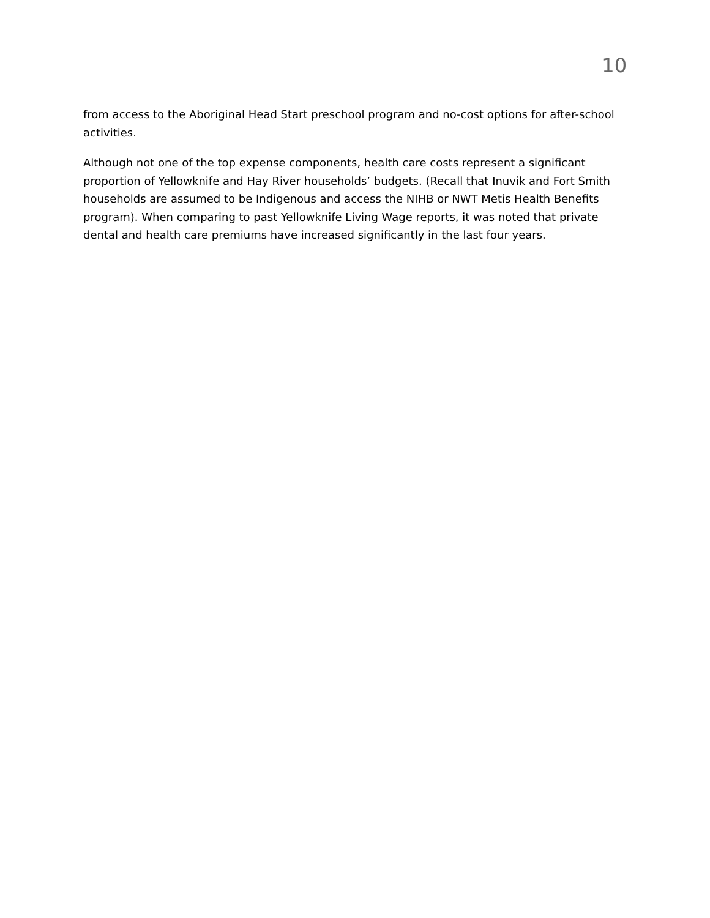10
from access to the Aboriginal Head Start preschool program and no-cost options for after-school activities.
Although not one of the top expense components, health care costs represent a significant proportion of Yellowknife and Hay River households’ budgets. (Recall that Inuvik and Fort Smith households are assumed to be Indigenous and access the NIHB or NWT Metis Health Benefits program). When comparing to past Yellowknife Living Wage reports, it was noted that private dental and health care premiums have increased significantly in the last four years.